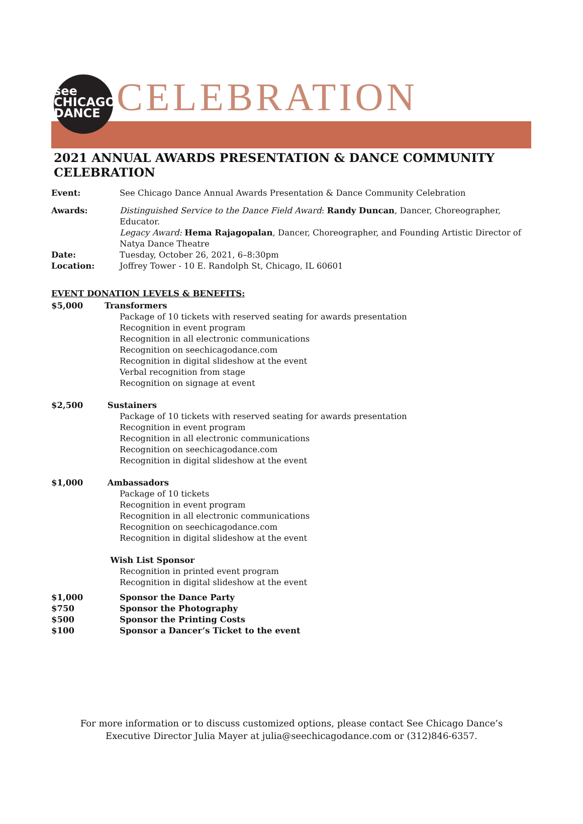see
CHICAGO
DANCE
CELEBRATION
2021 ANNUAL AWARDS PRESENTATION & DANCE COMMUNITY CELEBRATION
Event: See Chicago Dance Annual Awards Presentation & Dance Community Celebration
Awards: Distinguished Service to the Dance Field Award: Randy Duncan, Dancer, Choreographer, Educator.
Legacy Award: Hema Rajagopalan, Dancer, Choreographer, and Founding Artistic Director of Natya Dance Theatre
Date: Tuesday, October 26, 2021, 6–8:30pm
Location: Joffrey Tower - 10 E. Randolph St, Chicago, IL 60601
EVENT DONATION LEVELS & BENEFITS:
$5,000 Transformers
Package of 10 tickets with reserved seating for awards presentation
Recognition in event program
Recognition in all electronic communications
Recognition on seechicagodance.com
Recognition in digital slideshow at the event
Verbal recognition from stage
Recognition on signage at event
$2,500 Sustainers
Package of 10 tickets with reserved seating for awards presentation
Recognition in event program
Recognition in all electronic communications
Recognition on seechicagodance.com
Recognition in digital slideshow at the event
$1,000 Ambassadors
Package of 10 tickets
Recognition in event program
Recognition in all electronic communications
Recognition on seechicagodance.com
Recognition in digital slideshow at the event
Wish List Sponsor
Recognition in printed event program
Recognition in digital slideshow at the event
$1,000 Sponsor the Dance Party
$750 Sponsor the Photography
$500 Sponsor the Printing Costs
$100 Sponsor a Dancer’s Ticket to the event
For more information or to discuss customized options, please contact See Chicago Dance’s
Executive Director Julia Mayer at julia@seechicagodance.com or (312)846-6357.